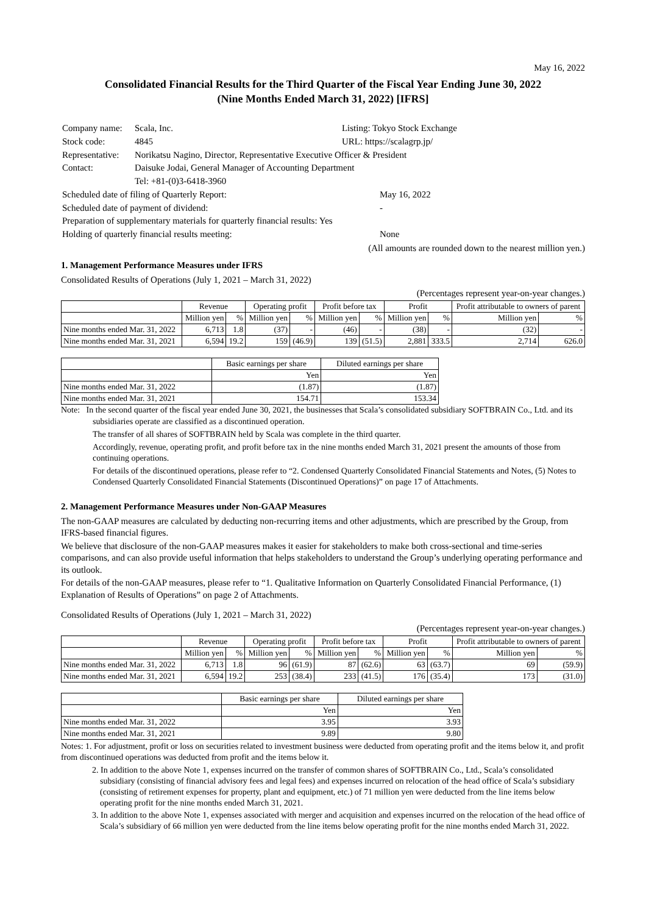May 16, 2022
Consolidated Financial Results for the Third Quarter of the Fiscal Year Ending June 30, 2022
(Nine Months Ended March 31, 2022) [IFRS]
| Company name: | Scala, Inc. | Listing: Tokyo Stock Exchange |
| Stock code: | 4845 | URL: https://scalagrp.jp/ |
| Representative: | Norikatsu Nagino, Director, Representative Executive Officer & President | |
| Contact: | Daisuke Jodai, General Manager of Accounting Department | |
| | Tel: +81-(0)3-6418-3960 | |
| Scheduled date of filing of Quarterly Report: | | May 16, 2022 |
| Scheduled date of payment of dividend: | | - |
| Preparation of supplementary materials for quarterly financial results: Yes | | |
| Holding of quarterly financial results meeting: | | None |
(All amounts are rounded down to the nearest million yen.)
1. Management Performance Measures under IFRS
Consolidated Results of Operations (July 1, 2021 – March 31, 2022)
(Percentages represent year-on-year changes.)
| | Revenue | | Operating profit | | Profit before tax | | Profit | | Profit attributable to owners of parent | |
| --- | --- | --- | --- | --- | --- | --- | --- | --- | --- | --- |
| | Million yen | % | Million yen | % | Million yen | % | Million yen | % | Million yen | % |
| Nine months ended Mar. 31, 2022 | 6,713 | 1.8 | (37) | - | (46) | - | (38) | - | (32) | - |
| Nine months ended Mar. 31, 2021 | 6,594 | 19.2 | 159 | (46.9) | 139 | (51.5) | 2,881 | 333.5 | 2,714 | 626.0 |
| | Basic earnings per share | Diluted earnings per share |
| --- | --- | --- |
| | Yen | Yen |
| Nine months ended Mar. 31, 2022 | (1.87) | (1.87) |
| Nine months ended Mar. 31, 2021 | 154.71 | 153.34 |
Note: In the second quarter of the fiscal year ended June 30, 2021, the businesses that Scala’s consolidated subsidiary SOFTBRAIN Co., Ltd. and its subsidiaries operate are classified as a discontinued operation.
The transfer of all shares of SOFTBRAIN held by Scala was complete in the third quarter.
Accordingly, revenue, operating profit, and profit before tax in the nine months ended March 31, 2021 present the amounts of those from continuing operations.
For details of the discontinued operations, please refer to “2. Condensed Quarterly Consolidated Financial Statements and Notes, (5) Notes to Condensed Quarterly Consolidated Financial Statements (Discontinued Operations)” on page 17 of Attachments.
2. Management Performance Measures under Non-GAAP Measures
The non-GAAP measures are calculated by deducting non-recurring items and other adjustments, which are prescribed by the Group, from IFRS-based financial figures.
We believe that disclosure of the non-GAAP measures makes it easier for stakeholders to make both cross-sectional and time-series comparisons, and can also provide useful information that helps stakeholders to understand the Group’s underlying operating performance and its outlook.
For details of the non-GAAP measures, please refer to “1. Qualitative Information on Quarterly Consolidated Financial Performance, (1) Explanation of Results of Operations” on page 2 of Attachments.
Consolidated Results of Operations (July 1, 2021 – March 31, 2022)
(Percentages represent year-on-year changes.)
| | Revenue | | Operating profit | | Profit before tax | | Profit | | Profit attributable to owners of parent | |
| --- | --- | --- | --- | --- | --- | --- | --- | --- | --- | --- |
| | Million yen | % | Million yen | % | Million yen | % | Million yen | % | Million yen | % |
| Nine months ended Mar. 31, 2022 | 6,713 | 1.8 | 96 | (61.9) | 87 | (62.6) | 63 | (63.7) | 69 | (59.9) |
| Nine months ended Mar. 31, 2021 | 6,594 | 19.2 | 253 | (38.4) | 233 | (41.5) | 176 | (35.4) | 173 | (31.0) |
| | Basic earnings per share | Diluted earnings per share |
| --- | --- | --- |
| | Yen | Yen |
| Nine months ended Mar. 31, 2022 | 3.95 | 3.93 |
| Nine months ended Mar. 31, 2021 | 9.89 | 9.80 |
Notes: 1. For adjustment, profit or loss on securities related to investment business were deducted from operating profit and the items below it, and profit from discontinued operations was deducted from profit and the items below it.
2. In addition to the above Note 1, expenses incurred on the transfer of common shares of SOFTBRAIN Co., Ltd., Scala’s consolidated subsidiary (consisting of financial advisory fees and legal fees) and expenses incurred on relocation of the head office of Scala’s subsidiary (consisting of retirement expenses for property, plant and equipment, etc.) of 71 million yen were deducted from the line items below operating profit for the nine months ended March 31, 2021.
3. In addition to the above Note 1, expenses associated with merger and acquisition and expenses incurred on the relocation of the head office of Scala’s subsidiary of 66 million yen were deducted from the line items below operating profit for the nine months ended March 31, 2022.